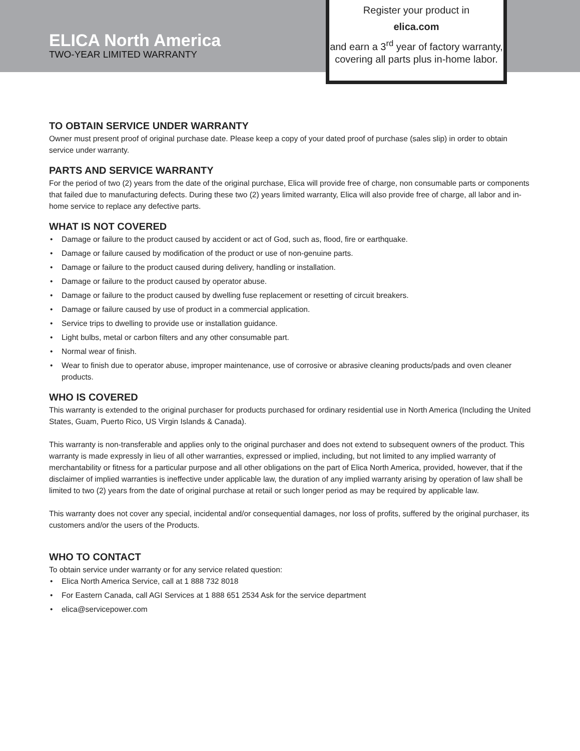ELICA North America
TWO-YEAR LIMITED WARRANTY
Register your product in
elica.com
and earn a 3<sup>rd</sup> year of factory warranty, covering all parts plus in-home labor.
TO OBTAIN SERVICE UNDER WARRANTY
Owner must present proof of original purchase date. Please keep a copy of your dated proof of purchase (sales slip) in order to obtain service under warranty.
PARTS AND SERVICE WARRANTY
For the period of two (2) years from the date of the original purchase, Elica will provide free of charge, non consumable parts or components that failed due to manufacturing defects. During these two (2) years limited warranty, Elica will also provide free of charge, all labor and in-home service to replace any defective parts.
WHAT IS NOT COVERED
• Damage or failure to the product caused by accident or act of God, such as, flood, fire or earthquake.
• Damage or failure caused by modification of the product or use of non-genuine parts.
• Damage or failure to the product caused during delivery, handling or installation.
• Damage or failure to the product caused by operator abuse.
• Damage or failure to the product caused by dwelling fuse replacement or resetting of circuit breakers.
• Damage or failure caused by use of product in a commercial application.
• Service trips to dwelling to provide use or installation guidance.
• Light bulbs, metal or carbon filters and any other consumable part.
• Normal wear of finish.
• Wear to finish due to operator abuse, improper maintenance, use of corrosive or abrasive cleaning products/pads and oven cleaner products.
WHO IS COVERED
This warranty is extended to the original purchaser for products purchased for ordinary residential use in North America (Including the United States, Guam, Puerto Rico, US Virgin Islands & Canada).
This warranty is non-transferable and applies only to the original purchaser and does not extend to subsequent owners of the product. This warranty is made expressly in lieu of all other warranties, expressed or implied, including, but not limited to any implied warranty of merchantability or fitness for a particular purpose and all other obligations on the part of Elica North America, provided, however, that if the disclaimer of implied warranties is ineffective under applicable law, the duration of any implied warranty arising by operation of law shall be limited to two (2) years from the date of original purchase at retail or such longer period as may be required by applicable law.
This warranty does not cover any special, incidental and/or consequential damages, nor loss of profits, suffered by the original purchaser, its customers and/or the users of the Products.
WHO TO CONTACT
To obtain service under warranty or for any service related question:
• Elica North America Service, call at 1 888 732 8018
• For Eastern Canada, call AGI Services at 1 888 651 2534 Ask for the service department
• elica@servicepower.com